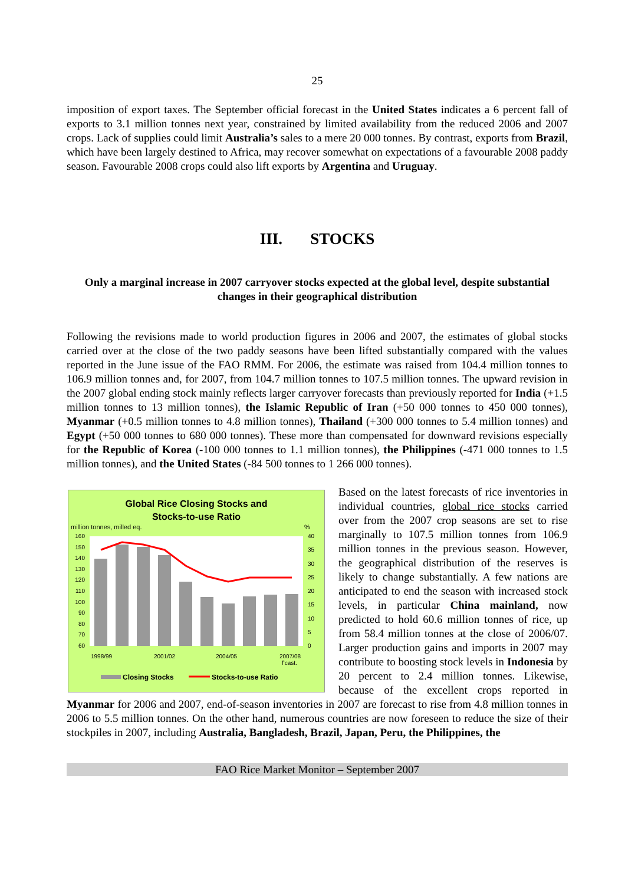25
imposition of export taxes. The September official forecast in the United States indicates a 6 percent fall of exports to 3.1 million tonnes next year, constrained by limited availability from the reduced 2006 and 2007 crops. Lack of supplies could limit Australia’s sales to a mere 20 000 tonnes. By contrast, exports from Brazil, which have been largely destined to Africa, may recover somewhat on expectations of a favourable 2008 paddy season. Favourable 2008 crops could also lift exports by Argentina and Uruguay.
III. STOCKS
Only a marginal increase in 2007 carryover stocks expected at the global level, despite substantial changes in their geographical distribution
Following the revisions made to world production figures in 2006 and 2007, the estimates of global stocks carried over at the close of the two paddy seasons have been lifted substantially compared with the values reported in the June issue of the FAO RMM. For 2006, the estimate was raised from 104.4 million tonnes to 106.9 million tonnes and, for 2007, from 104.7 million tonnes to 107.5 million tonnes. The upward revision in the 2007 global ending stock mainly reflects larger carryover forecasts than previously reported for India (+1.5 million tonnes to 13 million tonnes), the Islamic Republic of Iran (+50 000 tonnes to 450 000 tonnes), Myanmar (+0.5 million tonnes to 4.8 million tonnes), Thailand (+300 000 tonnes to 5.4 million tonnes) and Egypt (+50 000 tonnes to 680 000 tonnes). These more than compensated for downward revisions especially for the Republic of Korea (-100 000 tonnes to 1.1 million tonnes), the Philippines (-471 000 tonnes to 1.5 million tonnes), and the United States (-84 500 tonnes to 1 266 000 tonnes).
Global Rice Closing Stocks and
Stocks-to-use Ratio
million tonnes, milled eq.
%
160
150
140
130
120
110
100
90
80
70
60
40
35
30
25
20
15
10
5
0
1998/99
2001/02
2004/05
2007/08
f'cast.
Closing Stocks
Stocks-to-use Ratio
Based on the latest forecasts of rice inventories in individual countries, global rice stocks carried over from the 2007 crop seasons are set to rise marginally to 107.5 million tonnes from 106.9 million tonnes in the previous season. However, the geographical distribution of the reserves is likely to change substantially. A few nations are anticipated to end the season with increased stock levels, in particular China mainland, now predicted to hold 60.6 million tonnes of rice, up from 58.4 million tonnes at the close of 2006/07. Larger production gains and imports in 2007 may contribute to boosting stock levels in Indonesia by 20 percent to 2.4 million tonnes. Likewise, because of the excellent crops reported in Myanmar for 2006 and 2007, end-of-season inventories in 2007 are forecast to rise from 4.8 million tonnes in 2006 to 5.5 million tonnes. On the other hand, numerous countries are now foreseen to reduce the size of their stockpiles in 2007, including Australia, Bangladesh, Brazil, Japan, Peru, the Philippines, the
FAO Rice Market Monitor – September 2007